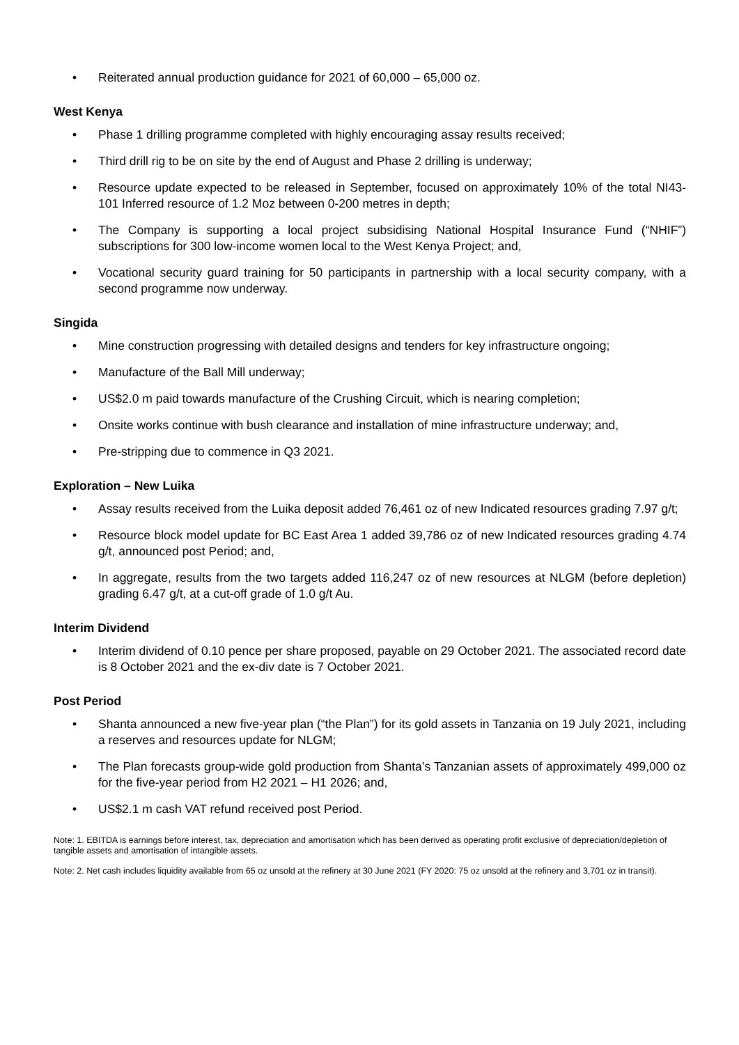• Reiterated annual production guidance for 2021 of 60,000 – 65,000 oz.
West Kenya
• Phase 1 drilling programme completed with highly encouraging assay results received;
• Third drill rig to be on site by the end of August and Phase 2 drilling is underway;
• Resource update expected to be released in September, focused on approximately 10% of the total NI43-101 Inferred resource of 1.2 Moz between 0-200 metres in depth;
• The Company is supporting a local project subsidising National Hospital Insurance Fund (“NHIF”) subscriptions for 300 low-income women local to the West Kenya Project; and,
• Vocational security guard training for 50 participants in partnership with a local security company, with a second programme now underway.
Singida
• Mine construction progressing with detailed designs and tenders for key infrastructure ongoing;
• Manufacture of the Ball Mill underway;
• US$2.0 m paid towards manufacture of the Crushing Circuit, which is nearing completion;
• Onsite works continue with bush clearance and installation of mine infrastructure underway; and,
• Pre-stripping due to commence in Q3 2021.
Exploration – New Luika
• Assay results received from the Luika deposit added 76,461 oz of new Indicated resources grading 7.97 g/t;
• Resource block model update for BC East Area 1 added 39,786 oz of new Indicated resources grading 4.74 g/t, announced post Period; and,
• In aggregate, results from the two targets added 116,247 oz of new resources at NLGM (before depletion) grading 6.47 g/t, at a cut-off grade of 1.0 g/t Au.
Interim Dividend
• Interim dividend of 0.10 pence per share proposed, payable on 29 October 2021. The associated record date is 8 October 2021 and the ex-div date is 7 October 2021.
Post Period
• Shanta announced a new five-year plan (“the Plan”) for its gold assets in Tanzania on 19 July 2021, including a reserves and resources update for NLGM;
• The Plan forecasts group-wide gold production from Shanta’s Tanzanian assets of approximately 499,000 oz for the five-year period from H2 2021 – H1 2026; and,
• US$2.1 m cash VAT refund received post Period.
Note: 1. EBITDA is earnings before interest, tax, depreciation and amortisation which has been derived as operating profit exclusive of depreciation/depletion of tangible assets and amortisation of intangible assets.
Note: 2. Net cash includes liquidity available from 65 oz unsold at the refinery at 30 June 2021 (FY 2020: 75 oz unsold at the refinery and 3,701 oz in transit).